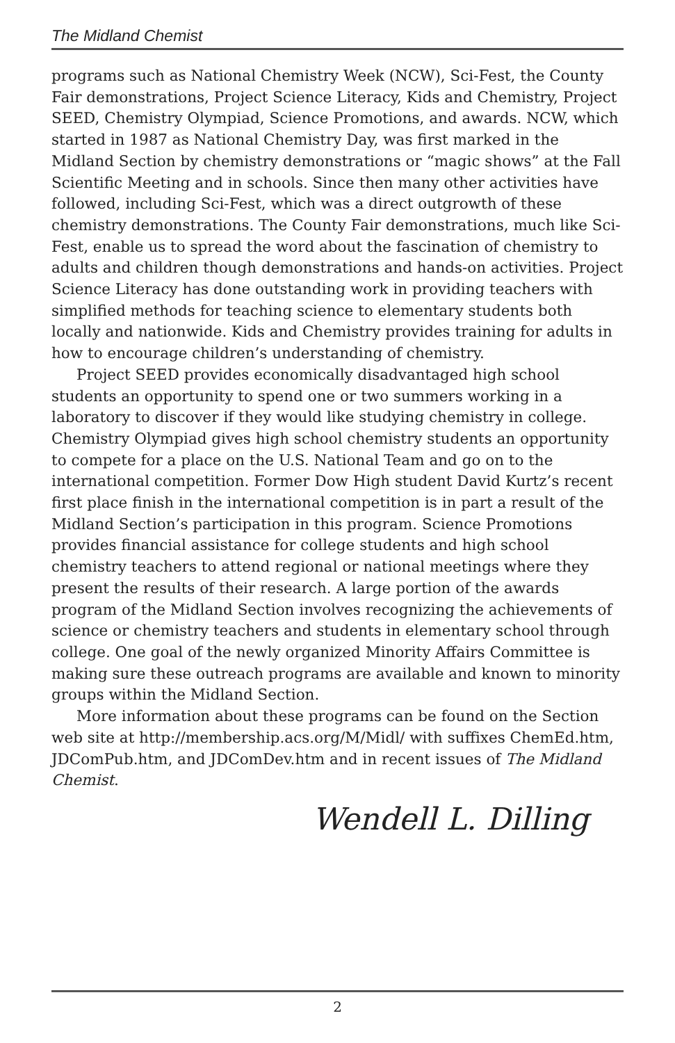The Midland Chemist
programs such as National Chemistry Week (NCW), Sci-Fest, the County Fair demonstrations, Project Science Literacy, Kids and Chemistry, Project SEED, Chemistry Olympiad, Science Promotions, and awards. NCW, which started in 1987 as National Chemistry Day, was first marked in the Midland Section by chemistry demonstrations or “magic shows” at the Fall Scientific Meeting and in schools. Since then many other activities have followed, including Sci-Fest, which was a direct outgrowth of these chemistry demonstrations. The County Fair demonstrations, much like Sci-Fest, enable us to spread the word about the fascination of chemistry to adults and children though demonstrations and hands-on activities. Project Science Literacy has done outstanding work in providing teachers with simplified methods for teaching science to elementary students both locally and nationwide. Kids and Chemistry provides training for adults in how to encourage children’s understanding of chemistry.
Project SEED provides economically disadvantaged high school students an opportunity to spend one or two summers working in a laboratory to discover if they would like studying chemistry in college. Chemistry Olympiad gives high school chemistry students an opportunity to compete for a place on the U.S. National Team and go on to the international competition. Former Dow High student David Kurtz’s recent first place finish in the international competition is in part a result of the Midland Section’s participation in this program. Science Promotions provides financial assistance for college students and high school chemistry teachers to attend regional or national meetings where they present the results of their research. A large portion of the awards program of the Midland Section involves recognizing the achievements of science or chemistry teachers and students in elementary school through college. One goal of the newly organized Minority Affairs Committee is making sure these outreach programs are available and known to minority groups within the Midland Section.
More information about these programs can be found on the Section web site at http://membership.acs.org/M/Midl/ with suffixes ChemEd.htm, JDComPub.htm, and JDComDev.htm and in recent issues of The Midland Chemist.
Wendell L. Dilling
2